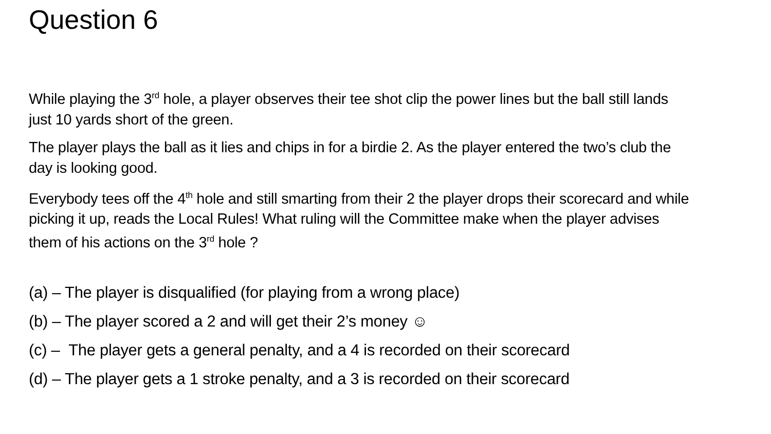Question 6
While playing the 3<sup>rd</sup> hole, a player observes their tee shot clip the power lines but the ball still lands just 10 yards short of the green.
The player plays the ball as it lies and chips in for a birdie 2. As the player entered the two’s club the day is looking good.
Everybody tees off the 4<sup>th</sup> hole and still smarting from their 2 the player drops their scorecard and while picking it up, reads the Local Rules! What ruling will the Committee make when the player advises them of his actions on the 3<sup>rd</sup> hole ?
(a) – The player is disqualified (for playing from a wrong place)
(b) – The player scored a 2 and will get their 2’s money ☺
(c) – The player gets a general penalty, and a 4 is recorded on their scorecard
(d) – The player gets a 1 stroke penalty, and a 3 is recorded on their scorecard